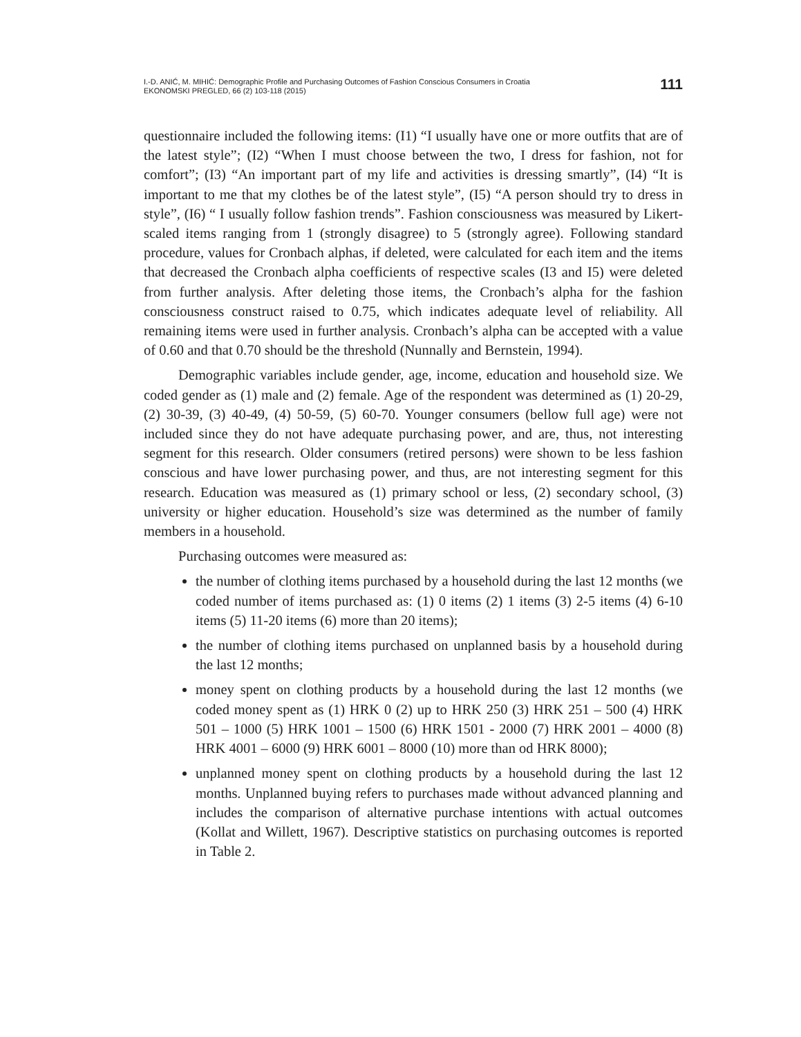I.-D. ANIĆ, M. MIHIĆ: Demographic Profile and Purchasing Outcomes of Fashion Conscious Consumers in Croatia
EKONOMSKI PREGLED, 66 (2) 103-118 (2015)
111
questionnaire included the following items: (I1) “I usually have one or more outfits that are of the latest style”; (I2) “When I must choose between the two, I dress for fashion, not for comfort”; (I3) “An important part of my life and activities is dressing smartly”, (I4) “It is important to me that my clothes be of the latest style”, (I5) “A person should try to dress in style”, (I6) “ I usually follow fashion trends”. Fashion consciousness was measured by Likert-scaled items ranging from 1 (strongly disagree) to 5 (strongly agree). Following standard procedure, values for Cronbach alphas, if deleted, were calculated for each item and the items that decreased the Cronbach alpha coefficients of respective scales (I3 and I5) were deleted from further analysis. After deleting those items, the Cronbach’s alpha for the fashion consciousness construct raised to 0.75, which indicates adequate level of reliability. All remaining items were used in further analysis. Cronbach’s alpha can be accepted with a value of 0.60 and that 0.70 should be the threshold (Nunnally and Bernstein, 1994).
Demographic variables include gender, age, income, education and household size. We coded gender as (1) male and (2) female. Age of the respondent was determined as (1) 20-29, (2) 30-39, (3) 40-49, (4) 50-59, (5) 60-70. Younger consumers (bellow full age) were not included since they do not have adequate purchasing power, and are, thus, not interesting segment for this research. Older consumers (retired persons) were shown to be less fashion conscious and have lower purchasing power, and thus, are not interesting segment for this research. Education was measured as (1) primary school or less, (2) secondary school, (3) university or higher education. Household’s size was determined as the number of family members in a household.
Purchasing outcomes were measured as:
the number of clothing items purchased by a household during the last 12 months (we coded number of items purchased as: (1) 0 items (2) 1 items (3) 2-5 items (4) 6-10 items (5) 11-20 items (6) more than 20 items);
the number of clothing items purchased on unplanned basis by a household during the last 12 months;
money spent on clothing products by a household during the last 12 months (we coded money spent as (1) HRK 0 (2) up to HRK 250 (3) HRK 251 – 500 (4) HRK 501 – 1000 (5) HRK 1001 – 1500 (6) HRK 1501 - 2000 (7) HRK 2001 – 4000 (8) HRK 4001 – 6000 (9) HRK 6001 – 8000 (10) more than od HRK 8000);
unplanned money spent on clothing products by a household during the last 12 months. Unplanned buying refers to purchases made without advanced planning and includes the comparison of alternative purchase intentions with actual outcomes (Kollat and Willett, 1967). Descriptive statistics on purchasing outcomes is reported in Table 2.